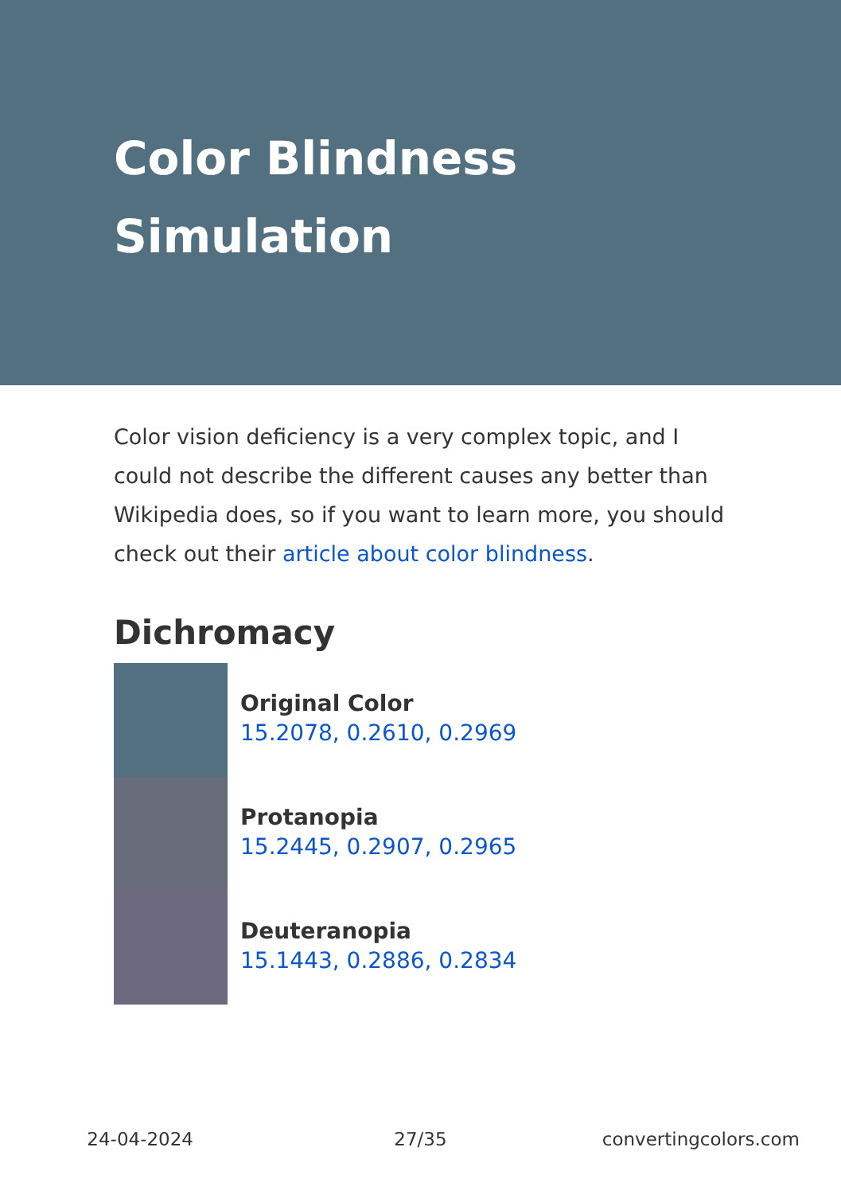Color Blindness Simulation
Color vision deficiency is a very complex topic, and I could not describe the different causes any better than Wikipedia does, so if you want to learn more, you should check out their article about color blindness.
Dichromacy
Original Color
15.2078, 0.2610, 0.2969
Protanopia
15.2445, 0.2907, 0.2965
Deuteranopia
15.1443, 0.2886, 0.2834
24-04-2024 27/35 convertingcolors.com